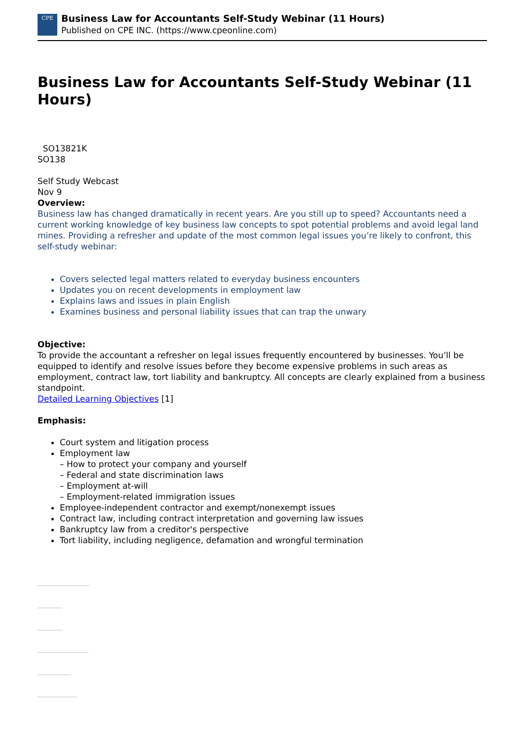CPE
Business Law for Accountants Self-Study Webinar (11 Hours)
Published on CPE INC. (https://www.cpeonline.com)
Business Law for Accountants Self-Study Webinar (11 Hours)
SO13821K
SO138
Self Study Webcast
Nov 9
Overview:
Business law has changed dramatically in recent years. Are you still up to speed? Accountants need a current working knowledge of key business law concepts to spot potential problems and avoid legal land mines. Providing a refresher and update of the most common legal issues you’re likely to confront, this self-study webinar:
Covers selected legal matters related to everyday business encounters
Updates you on recent developments in employment law
Explains laws and issues in plain English
Examines business and personal liability issues that can trap the unwary
Objective:
To provide the accountant a refresher on legal issues frequently encountered by businesses. You’ll be equipped to identify and resolve issues before they become expensive problems in such areas as employment, contract law, tort liability and bankruptcy. All concepts are clearly explained from a business standpoint.
Detailed Learning Objectives [1]
Emphasis:
Court system and litigation process
Employment law
– How to protect your company and yourself
– Federal and state discrimination laws
– Employment at-will
– Employment-related immigration issues
Employee-independent contractor and exempt/nonexempt issues
Contract law, including contract interpretation and governing law issues
Bankruptcy law from a creditor's perspective
Tort liability, including negligence, defamation and wrongful termination